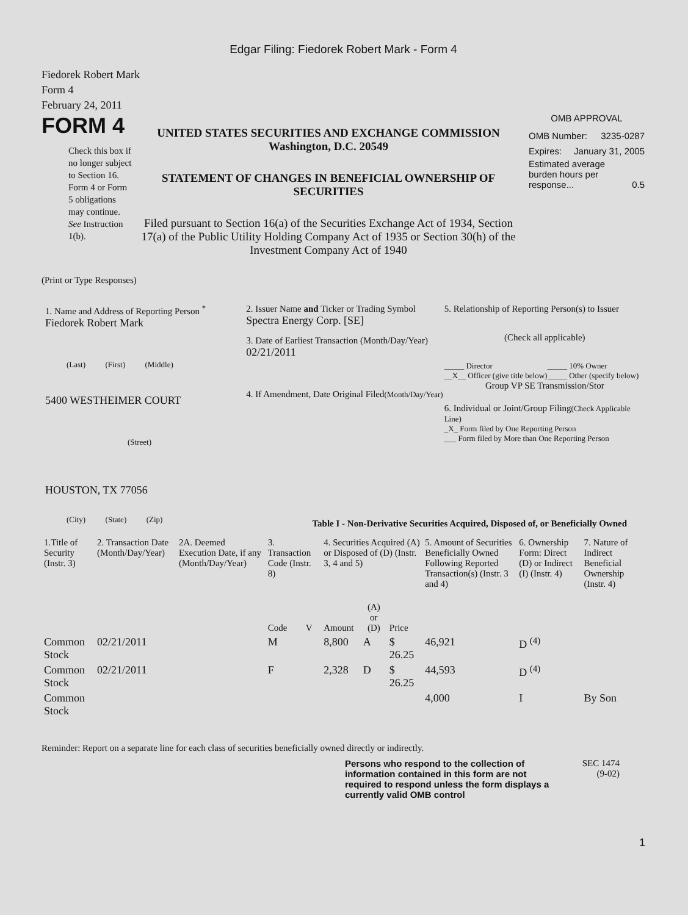Edgar Filing: Fiedorek Robert Mark - Form 4
Fiedorek Robert Mark
Form 4
February 24, 2011
FORM 4
Check this box if no longer subject to Section 16. Form 4 or Form 5 obligations may continue. See Instruction 1(b).
UNITED STATES SECURITIES AND EXCHANGE COMMISSION
Washington, D.C. 20549
STATEMENT OF CHANGES IN BENEFICIAL OWNERSHIP OF SECURITIES
Filed pursuant to Section 16(a) of the Securities Exchange Act of 1934, Section 17(a) of the Public Utility Holding Company Act of 1935 or Section 30(h) of the Investment Company Act of 1940
OMB APPROVAL
OMB Number: 3235-0287
Expires: January 31, 2005
Estimated average burden hours per response... 0.5
(Print or Type Responses)
1. Name and Address of Reporting Person <sup>*</sup>
Fiedorek Robert Mark
(Last) (First) (Middle)
5400 WESTHEIMER COURT
(Street)
HOUSTON, TX 77056
(City) (State) (Zip)
2. Issuer Name and Ticker or Trading Symbol
Spectra Energy Corp. [SE]
3. Date of Earliest Transaction (Month/Day/Year)
02/21/2011
4. If Amendment, Date Original Filed(Month/Day/Year)
5. Relationship of Reporting Person(s) to Issuer
(Check all applicable)
| _____ Director | _____ 10% Owner |
| __X__ Officer (give title below) | _____ Other (specify below) |
Group VP SE Transmission/Stor
6. Individual or Joint/Group Filing(Check Applicable Line)
_X_ Form filed by One Reporting Person
___ Form filed by More than One Reporting Person
Table I - Non-Derivative Securities Acquired, Disposed of, or Beneficially Owned
| 1.Title of Security (Instr. 3) | 2. Transaction Date (Month/Day/Year) | 2A. Deemed Execution Date, if any (Month/Day/Year) | 3. Transaction Code (Instr. 8) | | 4. Securities Acquired (A) or Disposed of (D) (Instr. 3, 4 and 5) | | | 5. Amount of Securities Beneficially Owned Following Reported Transaction(s) (Instr. 3 and 4) | 6. Ownership Form: Direct (D) or Indirect (I) (Instr. 4) | 7. Nature of Indirect Beneficial Ownership (Instr. 4) |
| --- | --- | --- | --- | --- | --- | --- | --- | --- | --- | --- |
| | | | Code | V | Amount | (A) or (D) | Price | | | |
| Common Stock | 02/21/2011 | | M | | 8,800 | A | $ 26.25 | 46,921 | D <sup>(4)</sup> | |
| Common Stock | 02/21/2011 | | F | | 2,328 | D | $ 26.25 | 44,593 | D <sup>(4)</sup> | |
| Common Stock | | | | | | | | 4,000 | I | By Son |
Reminder: Report on a separate line for each class of securities beneficially owned directly or indirectly.
Persons who respond to the collection of information contained in this form are not required to respond unless the form displays a currently valid OMB control
SEC 1474
(9-02)
1